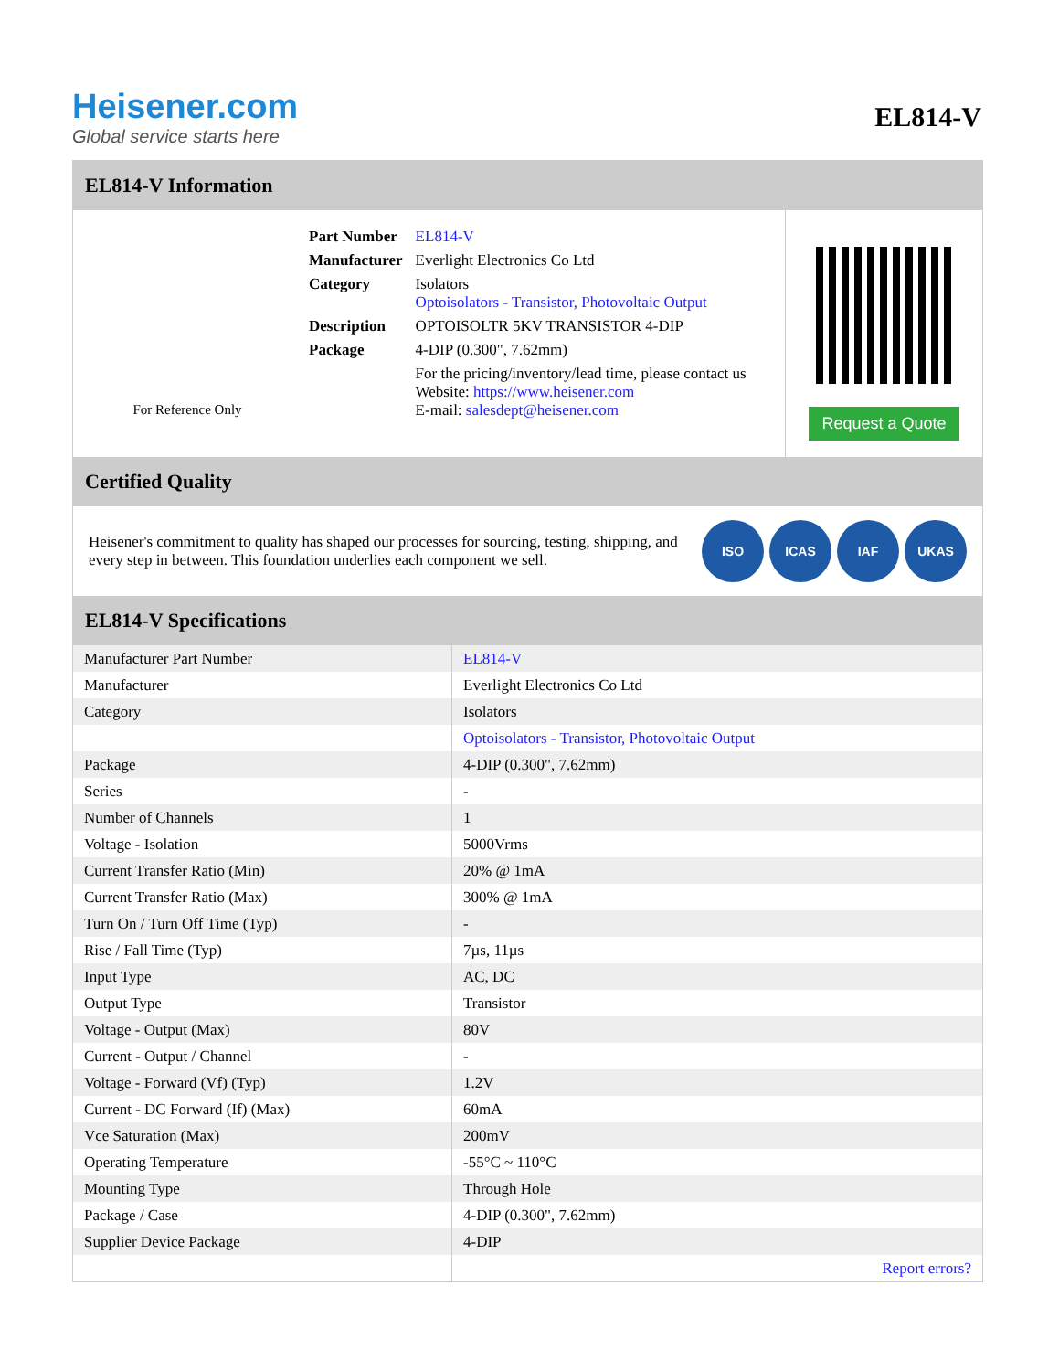Heisener.com
Global service starts here
EL814-V
EL814-V Information
For Reference Only
| Part Number | EL814-V |
| Manufacturer | Everlight Electronics Co Ltd |
| Category | Isolators Optoisolators - Transistor, Photovoltaic Output |
| Description | OPTOISOLTR 5KV TRANSISTOR 4-DIP |
| Package | 4-DIP (0.300", 7.62mm) |
| | For the pricing/inventory/lead time, please contact us Website: https://www.heisener.com E-mail: salesdept@heisener.com |
Request a Quote
Certified Quality
Heisener's commitment to quality has shaped our processes for sourcing, testing, shipping, and every step in between. This foundation underlies each component we sell.
ISO ICAS IAF UKAS
EL814-V Specifications
| Manufacturer Part Number | EL814-V |
| Manufacturer | Everlight Electronics Co Ltd |
| Category | Isolators |
| | Optoisolators - Transistor, Photovoltaic Output |
| Package | 4-DIP (0.300", 7.62mm) |
| Series | - |
| Number of Channels | 1 |
| Voltage - Isolation | 5000Vrms |
| Current Transfer Ratio (Min) | 20% @ 1mA |
| Current Transfer Ratio (Max) | 300% @ 1mA |
| Turn On / Turn Off Time (Typ) | - |
| Rise / Fall Time (Typ) | 7µs, 11µs |
| Input Type | AC, DC |
| Output Type | Transistor |
| Voltage - Output (Max) | 80V |
| Current - Output / Channel | - |
| Voltage - Forward (Vf) (Typ) | 1.2V |
| Current - DC Forward (If) (Max) | 60mA |
| Vce Saturation (Max) | 200mV |
| Operating Temperature | -55°C ~ 110°C |
| Mounting Type | Through Hole |
| Package / Case | 4-DIP (0.300", 7.62mm) |
| Supplier Device Package | 4-DIP |
| | Report errors? |